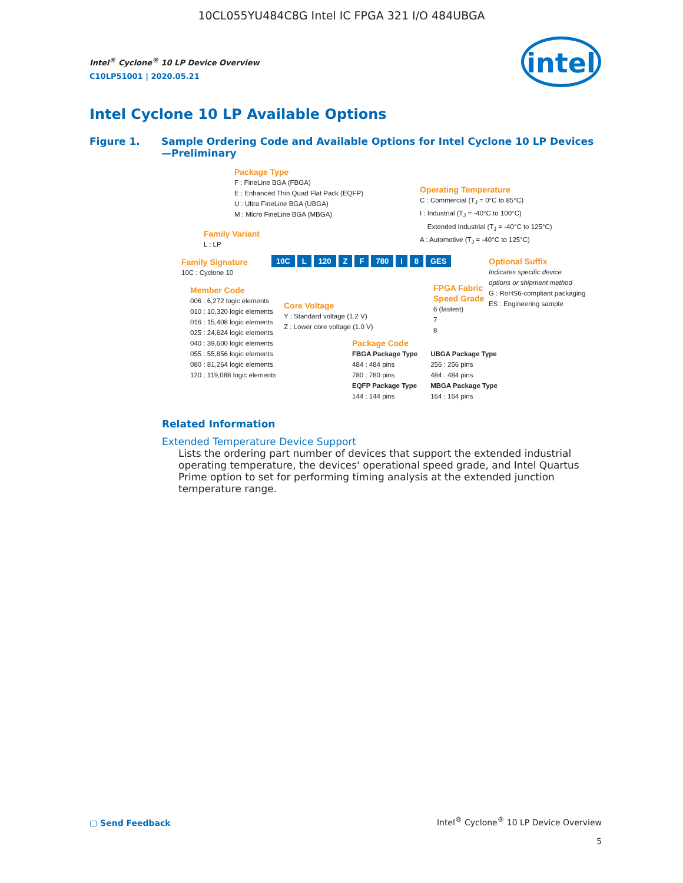10CL055YU484C8G Intel IC FPGA 321 I/O 484UBGA
Intel<sup>®</sup> Cyclone<sup>®</sup> 10 LP Device Overview
C10LP51001 | 2020.05.21
intel
Intel Cyclone 10 LP Available Options
Figure 1. Sample Ordering Code and Available Options for Intel Cyclone 10 LP Devices
—Preliminary
Package Type
F : FineLine BGA (FBGA)
E : Enhanced Thin Quad Flat Pack (EQFP)
U : Ultra FineLine BGA (UBGA)
M : Micro FineLine BGA (MBGA)
Operating Temperature
C : Commercial (T<sub>J</sub> = 0°C to 85°C)
I : Industrial (T<sub>J</sub> = -40°C to 100°C)
Extended Industrial (T<sub>J</sub> = -40°C to 125°C)
A : Automotive (T<sub>J</sub> = -40°C to 125°C)
Family Variant
L : LP
Family Signature
10C : Cyclone 10
10C L 120 Z F 780 I 8 GES
Optional Suffix
Indicates specific device
options or shipment method
G : RoHS6-compliant packaging
ES : Engineering sample
Member Code
006 : 6,272 logic elements
010 : 10,320 logic elements
016 : 15,408 logic elements
025 : 24,624 logic elements
040 : 39,600 logic elements
055 : 55,856 logic elements
080 : 81,264 logic elements
120 : 119,088 logic elements
Core Voltage
Y : Standard voltage (1.2 V)
Z : Lower core voltage (1.0 V)
FPGA Fabric
Speed Grade
6 (fastest)
7
8
Package Code
FBGA Package Type
484 : 484 pins
780 : 780 pins
EQFP Package Type
144 : 144 pins
UBGA Package Type
256 : 256 pins
484 : 484 pins
MBGA Package Type
164 : 164 pins
Related Information
Extended Temperature Device Support
Lists the ordering part number of devices that support the extended industrial operating temperature, the devices' operational speed grade, and Intel Quartus Prime option to set for performing timing analysis at the extended junction temperature range.
▢ Send Feedback
Intel<sup>®</sup> Cyclone<sup>®</sup> 10 LP Device Overview
5